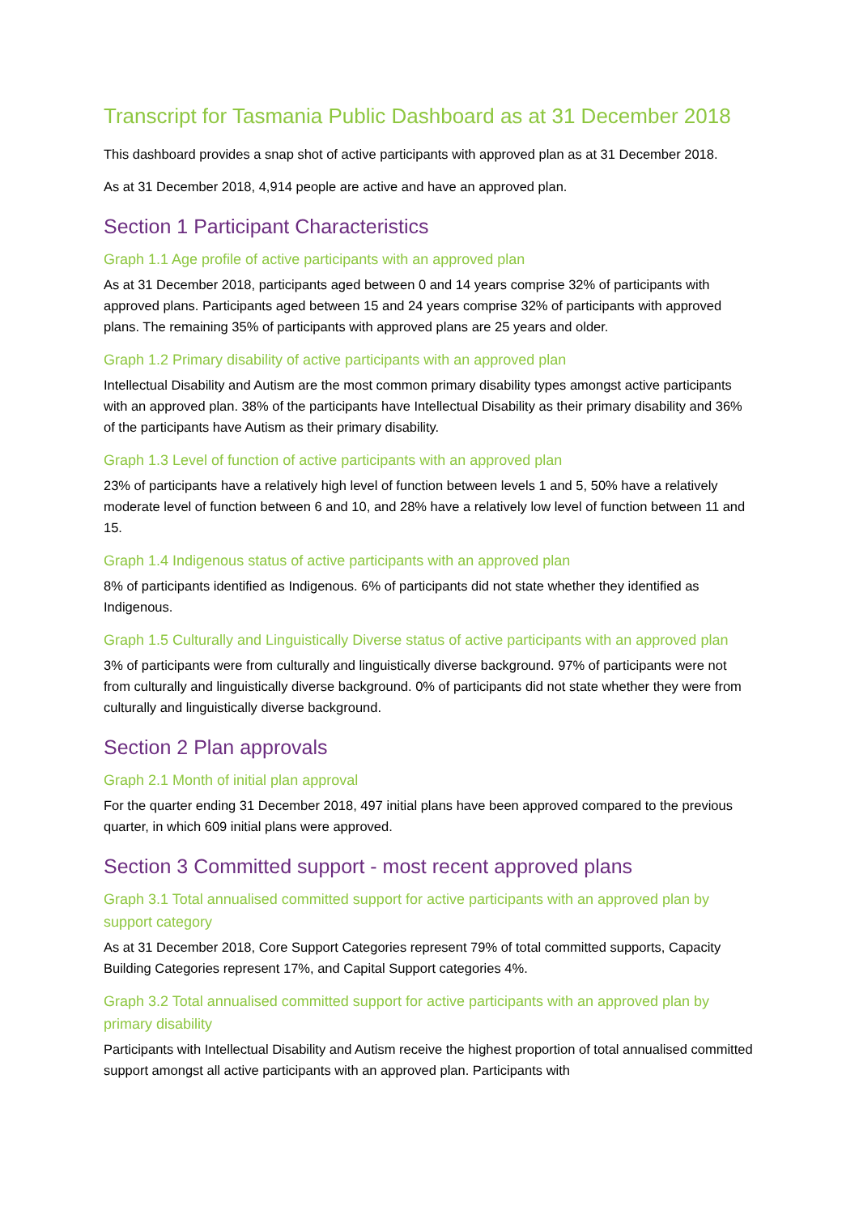Transcript for Tasmania Public Dashboard as at 31 December 2018
This dashboard provides a snap shot of active participants with approved plan as at 31 December 2018.
As at 31 December 2018, 4,914 people are active and have an approved plan.
Section 1 Participant Characteristics
Graph 1.1 Age profile of active participants with an approved plan
As at 31 December 2018, participants aged between 0 and 14 years comprise 32% of participants with approved plans. Participants aged between 15 and 24 years comprise 32% of participants with approved plans. The remaining 35% of participants with approved plans are 25 years and older.
Graph 1.2 Primary disability of active participants with an approved plan
Intellectual Disability and Autism are the most common primary disability types amongst active participants with an approved plan. 38% of the participants have Intellectual Disability as their primary disability and 36% of the participants have Autism as their primary disability.
Graph 1.3 Level of function of active participants with an approved plan
23% of participants have a relatively high level of function between levels 1 and 5, 50% have a relatively moderate level of function between 6 and 10, and 28% have a relatively low level of function between 11 and 15.
Graph 1.4 Indigenous status of active participants with an approved plan
8% of participants identified as Indigenous. 6% of participants did not state whether they identified as Indigenous.
Graph 1.5 Culturally and Linguistically Diverse status of active participants with an approved plan
3% of participants were from culturally and linguistically diverse background. 97% of participants were not from culturally and linguistically diverse background. 0% of participants did not state whether they were from culturally and linguistically diverse background.
Section 2 Plan approvals
Graph 2.1 Month of initial plan approval
For the quarter ending 31 December 2018, 497 initial plans have been approved compared to the previous quarter, in which 609 initial plans were approved.
Section 3 Committed support - most recent approved plans
Graph 3.1 Total annualised committed support for active participants with an approved plan by support category
As at 31 December 2018, Core Support Categories represent 79% of total committed supports, Capacity Building Categories represent 17%, and Capital Support categories 4%.
Graph 3.2 Total annualised committed support for active participants with an approved plan by primary disability
Participants with Intellectual Disability and Autism receive the highest proportion of total annualised committed support amongst all active participants with an approved plan. Participants with